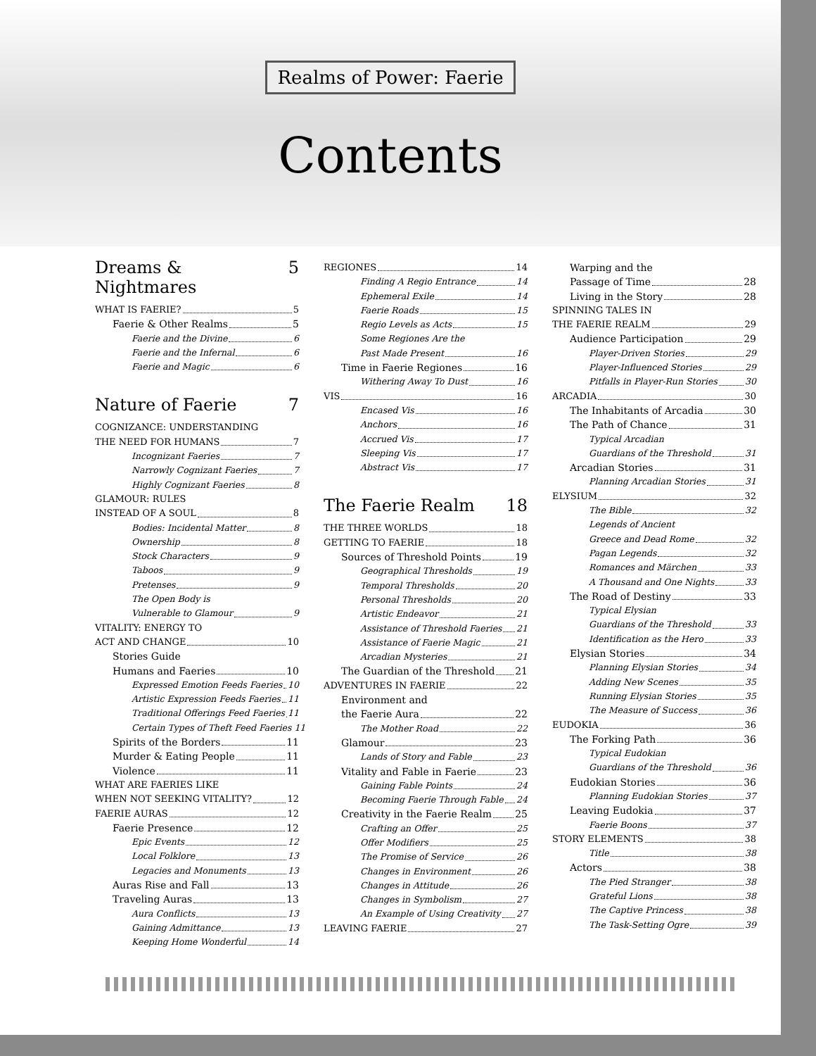Realms of Power: Faerie
Contents
Dreams & Nightmares 5
WHAT IS FAERIE? 5
Faerie & Other Realms 5
Faerie and the Divine 6
Faerie and the Infernal 6
Faerie and Magic 6
Nature of Faerie 7
COGNIZANCE: UNDERSTANDING
THE NEED FOR HUMANS 7
Incognizant Faeries 7
Narrowly Cognizant Faeries 7
Highly Cognizant Faeries 8
GLAMOUR: RULES
INSTEAD OF A SOUL 8
Bodies: Incidental Matter 8
Ownership 8
Stock Characters 9
Taboos 9
Pretenses 9
The Open Body is
Vulnerable to Glamour 9
VITALITY: ENERGY TO
ACT AND CHANGE 10
Stories Guide
Humans and Faeries 10
Expressed Emotion Feeds Faeries 10
Artistic Expression Feeds Faeries 11
Traditional Offerings Feed Faeries 11
Certain Types of Theft Feed Faeries 11
Spirits of the Borders 11
Murder & Eating People 11
Violence 11
WHAT ARE FAERIES LIKE
WHEN NOT SEEKING VITALITY? 12
FAERIE AURAS 12
Faerie Presence 12
Epic Events 12
Local Folklore 13
Legacies and Monuments 13
Auras Rise and Fall 13
Traveling Auras 13
Aura Conflicts 13
Gaining Admittance 13
Keeping Home Wonderful 14
REGIONES 14
Finding A Regio Entrance 14
Ephemeral Exile 14
Faerie Roads 15
Regio Levels as Acts 15
Some Regiones Are the
Past Made Present 16
Time in Faerie Regiones 16
Withering Away To Dust 16
VIS 16
Encased Vis 16
Anchors 16
Accrued Vis 17
Sleeping Vis 17
Abstract Vis 17
The Faerie Realm 18
THE THREE WORLDS 18
GETTING TO FAERIE 18
Sources of Threshold Points 19
Geographical Thresholds 19
Temporal Thresholds 20
Personal Thresholds 20
Artistic Endeavor 21
Assistance of Threshold Faeries 21
Assistance of Faerie Magic 21
Arcadian Mysteries 21
The Guardian of the Threshold 21
ADVENTURES IN FAERIE 22
Environment and
the Faerie Aura 22
The Mother Road 22
Glamour 23
Lands of Story and Fable 23
Vitality and Fable in Faerie 23
Gaining Fable Points 24
Becoming Faerie Through Fable 24
Creativity in the Faerie Realm 25
Crafting an Offer 25
Offer Modifiers 25
The Promise of Service 26
Changes in Environment 26
Changes in Attitude 26
Changes in Symbolism 27
An Example of Using Creativity 27
LEAVING FAERIE 27
Warping and the
Passage of Time 28
Living in the Story 28
SPINNING TALES IN
THE FAERIE REALM 29
Audience Participation 29
Player-Driven Stories 29
Player-Influenced Stories 29
Pitfalls in Player-Run Stories 30
ARCADIA 30
The Inhabitants of Arcadia 30
The Path of Chance 31
Typical Arcadian
Guardians of the Threshold 31
Arcadian Stories 31
Planning Arcadian Stories 31
ELYSIUM 32
The Bible 32
Legends of Ancient
Greece and Dead Rome 32
Pagan Legends 32
Romances and Märchen 33
A Thousand and One Nights 33
The Road of Destiny 33
Typical Elysian
Guardians of the Threshold 33
Identification as the Hero 33
Elysian Stories 34
Planning Elysian Stories 34
Adding New Scenes 35
Running Elysian Stories 35
The Measure of Success 36
EUDOKIA 36
The Forking Path 36
Typical Eudokian
Guardians of the Threshold 36
Eudokian Stories 36
Planning Eudokian Stories 37
Leaving Eudokia 37
Faerie Boons 37
STORY ELEMENTS 38
Title 38
Actors 38
The Pied Stranger 38
Grateful Lions 38
The Captive Princess 38
The Task-Setting Ogre 39